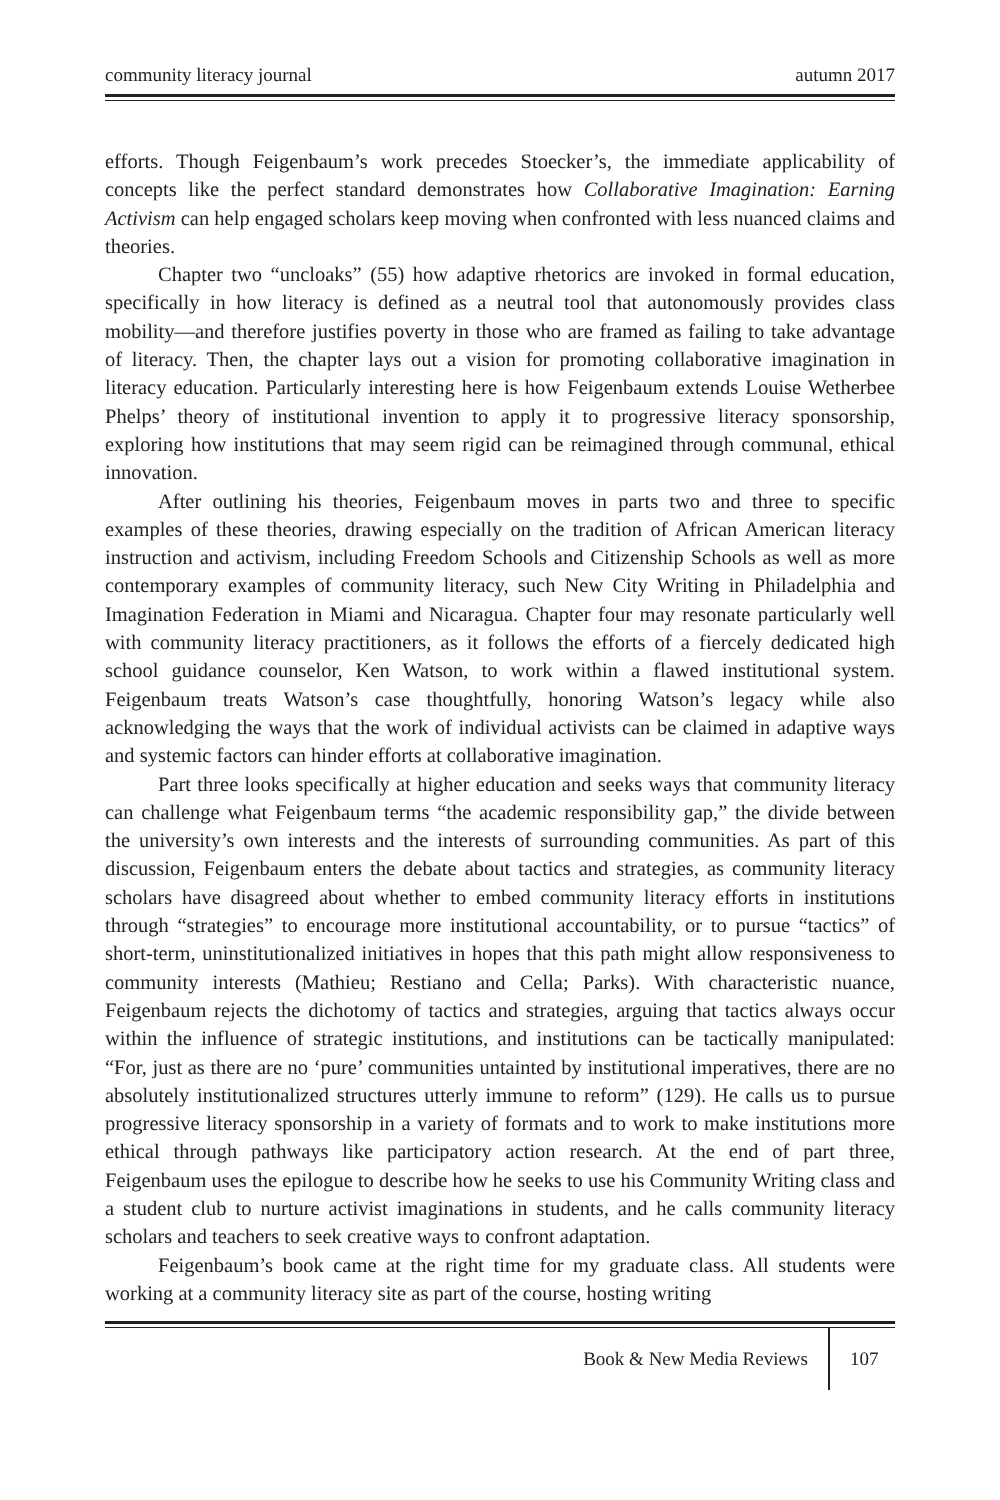community literacy journal autumn 2017
efforts. Though Feigenbaum’s work precedes Stoecker’s, the immediate applicability of concepts like the perfect standard demonstrates how Collaborative Imagination: Earning Activism can help engaged scholars keep moving when confronted with less nuanced claims and theories.
Chapter two “uncloaks” (55) how adaptive rhetorics are invoked in formal education, specifically in how literacy is defined as a neutral tool that autonomously provides class mobility—and therefore justifies poverty in those who are framed as failing to take advantage of literacy. Then, the chapter lays out a vision for promoting collaborative imagination in literacy education. Particularly interesting here is how Feigenbaum extends Louise Wetherbee Phelps’ theory of institutional invention to apply it to progressive literacy sponsorship, exploring how institutions that may seem rigid can be reimagined through communal, ethical innovation.
After outlining his theories, Feigenbaum moves in parts two and three to specific examples of these theories, drawing especially on the tradition of African American literacy instruction and activism, including Freedom Schools and Citizenship Schools as well as more contemporary examples of community literacy, such New City Writing in Philadelphia and Imagination Federation in Miami and Nicaragua. Chapter four may resonate particularly well with community literacy practitioners, as it follows the efforts of a fiercely dedicated high school guidance counselor, Ken Watson, to work within a flawed institutional system. Feigenbaum treats Watson’s case thoughtfully, honoring Watson’s legacy while also acknowledging the ways that the work of individual activists can be claimed in adaptive ways and systemic factors can hinder efforts at collaborative imagination.
Part three looks specifically at higher education and seeks ways that community literacy can challenge what Feigenbaum terms “the academic responsibility gap,” the divide between the university’s own interests and the interests of surrounding communities. As part of this discussion, Feigenbaum enters the debate about tactics and strategies, as community literacy scholars have disagreed about whether to embed community literacy efforts in institutions through “strategies” to encourage more institutional accountability, or to pursue “tactics” of short-term, uninstitutionalized initiatives in hopes that this path might allow responsiveness to community interests (Mathieu; Restiano and Cella; Parks). With characteristic nuance, Feigenbaum rejects the dichotomy of tactics and strategies, arguing that tactics always occur within the influence of strategic institutions, and institutions can be tactically manipulated: “For, just as there are no ‘pure’ communities untainted by institutional imperatives, there are no absolutely institutionalized structures utterly immune to reform” (129). He calls us to pursue progressive literacy sponsorship in a variety of formats and to work to make institutions more ethical through pathways like participatory action research. At the end of part three, Feigenbaum uses the epilogue to describe how he seeks to use his Community Writing class and a student club to nurture activist imaginations in students, and he calls community literacy scholars and teachers to seek creative ways to confront adaptation.
Feigenbaum’s book came at the right time for my graduate class. All students were working at a community literacy site as part of the course, hosting writing
Book & New Media Reviews 107